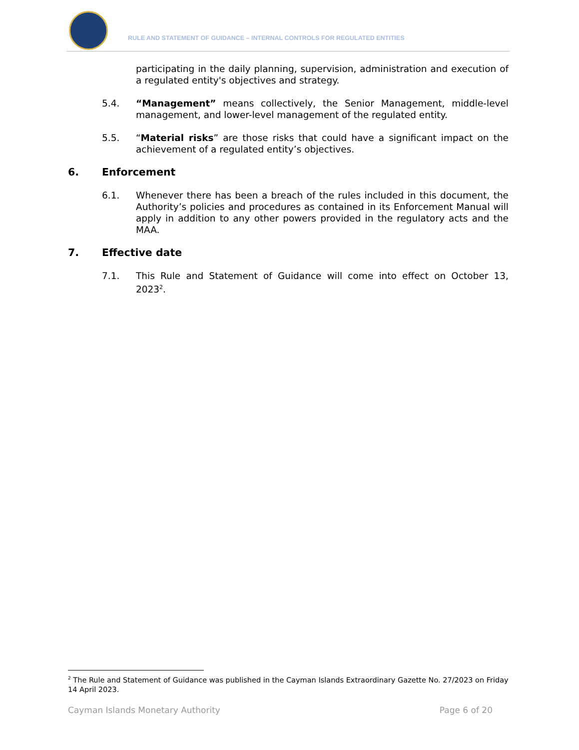RULE AND STATEMENT OF GUIDANCE – INTERNAL CONTROLS FOR REGULATED ENTITIES
participating in the daily planning, supervision, administration and execution of a regulated entity's objectives and strategy.
5.4. “Management” means collectively, the Senior Management, middle-level management, and lower-level management of the regulated entity.
5.5. “Material risks” are those risks that could have a significant impact on the achievement of a regulated entity’s objectives.
6. Enforcement
6.1. Whenever there has been a breach of the rules included in this document, the Authority’s policies and procedures as contained in its Enforcement Manual will apply in addition to any other powers provided in the regulatory acts and the MAA.
7. Effective date
7.1. This Rule and Statement of Guidance will come into effect on October 13, 2023<sup>2</sup>.
<sup>2</sup> The Rule and Statement of Guidance was published in the Cayman Islands Extraordinary Gazette No. 27/2023 on Friday 14 April 2023.
Cayman Islands Monetary Authority Page 6 of 20